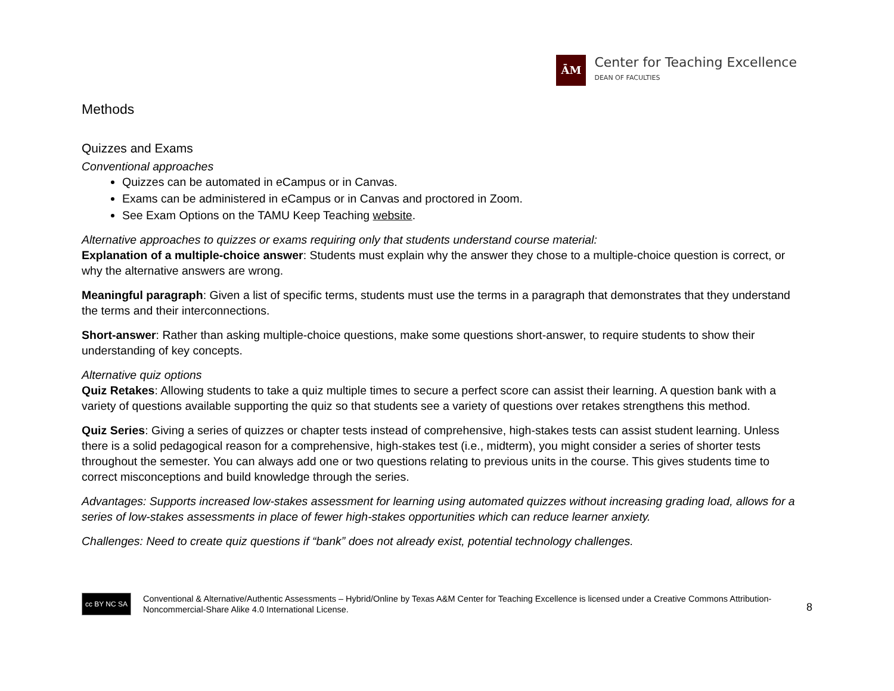ĀM
Center for Teaching Excellence
DEAN OF FACULTIES
Methods
Quizzes and Exams
Conventional approaches
Quizzes can be automated in eCampus or in Canvas.
Exams can be administered in eCampus or in Canvas and proctored in Zoom.
See Exam Options on the TAMU Keep Teaching website.
Alternative approaches to quizzes or exams requiring only that students understand course material:
Explanation of a multiple-choice answer: Students must explain why the answer they chose to a multiple-choice question is correct, or why the alternative answers are wrong.
Meaningful paragraph: Given a list of specific terms, students must use the terms in a paragraph that demonstrates that they understand the terms and their interconnections.
Short-answer: Rather than asking multiple-choice questions, make some questions short-answer, to require students to show their understanding of key concepts.
Alternative quiz options
Quiz Retakes: Allowing students to take a quiz multiple times to secure a perfect score can assist their learning. A question bank with a variety of questions available supporting the quiz so that students see a variety of questions over retakes strengthens this method.
Quiz Series: Giving a series of quizzes or chapter tests instead of comprehensive, high-stakes tests can assist student learning. Unless there is a solid pedagogical reason for a comprehensive, high-stakes test (i.e., midterm), you might consider a series of shorter tests throughout the semester. You can always add one or two questions relating to previous units in the course. This gives students time to correct misconceptions and build knowledge through the series.
Advantages: Supports increased low-stakes assessment for learning using automated quizzes without increasing grading load, allows for a series of low-stakes assessments in place of fewer high-stakes opportunities which can reduce learner anxiety.
Challenges: Need to create quiz questions if “bank” does not already exist, potential technology challenges.
8
cc BY NC SA
Conventional & Alternative/Authentic Assessments – Hybrid/Online by Texas A&M Center for Teaching Excellence is licensed under a Creative Commons Attribution-Noncommercial-Share Alike 4.0 International License.